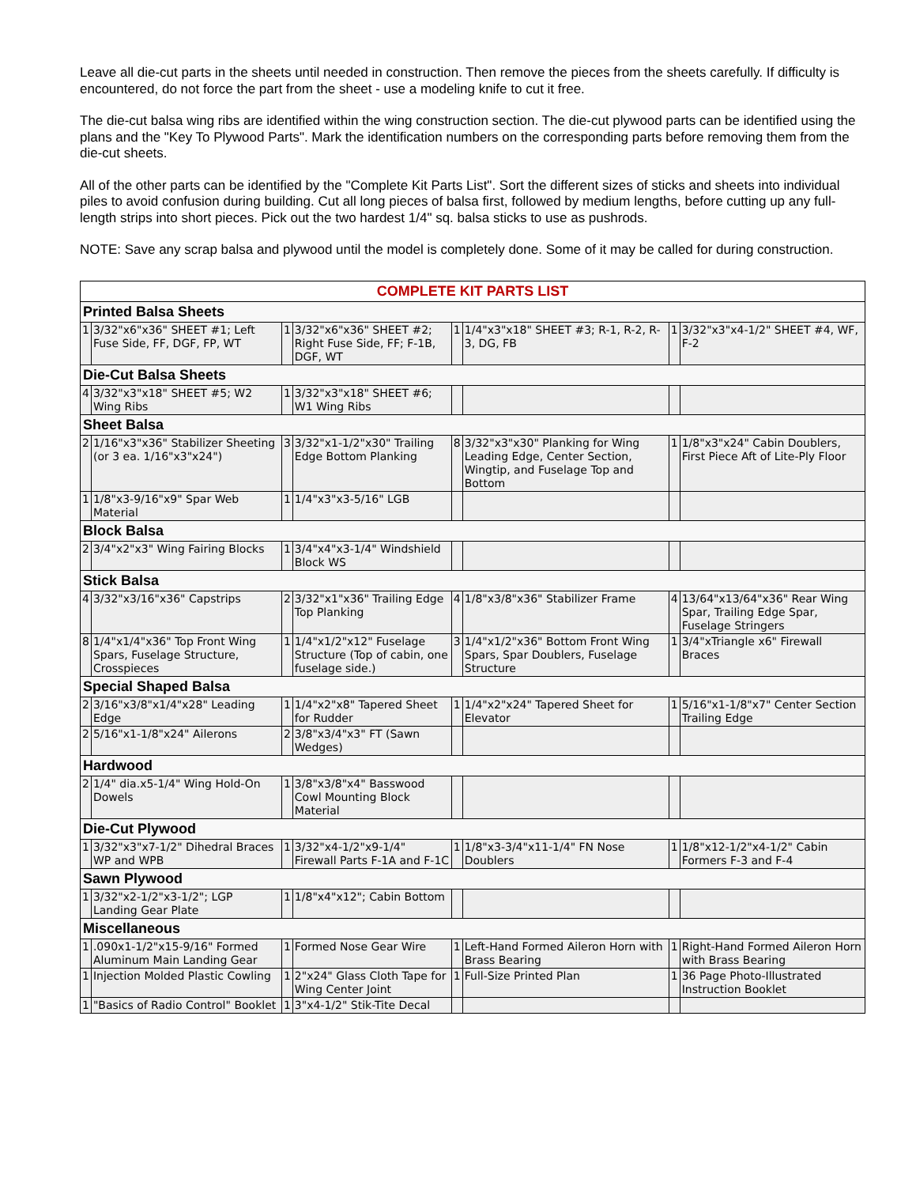Leave all die-cut parts in the sheets until needed in construction. Then remove the pieces from the sheets carefully. If difficulty is encountered, do not force the part from the sheet - use a modeling knife to cut it free.
The die-cut balsa wing ribs are identified within the wing construction section. The die-cut plywood parts can be identified using the plans and the "Key To Plywood Parts". Mark the identification numbers on the corresponding parts before removing them from the die-cut sheets.
All of the other parts can be identified by the "Complete Kit Parts List". Sort the different sizes of sticks and sheets into individual piles to avoid confusion during building. Cut all long pieces of balsa first, followed by medium lengths, before cutting up any full-length strips into short pieces. Pick out the two hardest 1/4" sq. balsa sticks to use as pushrods.
NOTE: Save any scrap balsa and plywood until the model is completely done. Some of it may be called for during construction.
| COMPLETE KIT PARTS LIST | | | | | | | |
| --- | --- | --- | --- | --- | --- | --- | --- |
| Printed Balsa Sheets | | | | | | | |
| 1 | 3/32"x6"x36" SHEET #1; Left Fuse Side, FF, DGF, FP, WT | 1 | 3/32"x6"x36" SHEET #2; Right Fuse Side, FF; F-1B, DGF, WT | 1 | 1/4"x3"x18" SHEET #3; R-1, R-2, R-3, DG, FB | 1 | 3/32"x3"x4-1/2" SHEET #4, WF, F-2 |
| Die-Cut Balsa Sheets | | | | | | | |
| 4 | 3/32"x3"x18" SHEET #5; W2 Wing Ribs | 1 | 3/32"x3"x18" SHEET #6; W1 Wing Ribs | | | | |
| Sheet Balsa | | | | | | | |
| 2 | 1/16"x3"x36" Stabilizer Sheeting (or 3 ea. 1/16"x3"x24") | 3 | 3/32"x1-1/2"x30" Trailing Edge Bottom Planking | 8 | 3/32"x3"x30" Planking for Wing Leading Edge, Center Section, Wingtip, and Fuselage Top and Bottom | 1 | 1/8"x3"x24" Cabin Doublers, First Piece Aft of Lite-Ply Floor |
| 1 | 1/8"x3-9/16"x9" Spar Web Material | 1 | 1/4"x3"x3-5/16" LGB | | | | |
| Block Balsa | | | | | | | |
| 2 | 3/4"x2"x3" Wing Fairing Blocks | 1 | 3/4"x4"x3-1/4" Windshield Block WS | | | | |
| Stick Balsa | | | | | | | |
| 4 | 3/32"x3/16"x36" Capstrips | 2 | 3/32"x1"x36" Trailing Edge Top Planking | 4 | 1/8"x3/8"x36" Stabilizer Frame | 4 | 13/64"x13/64"x36" Rear Wing Spar, Trailing Edge Spar, Fuselage Stringers |
| 8 | 1/4"x1/4"x36" Top Front Wing Spars, Fuselage Structure, Crosspieces | 1 | 1/4"x1/2"x12" Fuselage Structure (Top of cabin, one fuselage side.) | 3 | 1/4"x1/2"x36" Bottom Front Wing Spars, Spar Doublers, Fuselage Structure | 1 | 3/4"xTriangle x6" Firewall Braces |
| Special Shaped Balsa | | | | | | | |
| 2 | 3/16"x3/8"x1/4"x28" Leading Edge | 1 | 1/4"x2"x8" Tapered Sheet for Rudder | 1 | 1/4"x2"x24" Tapered Sheet for Elevator | 1 | 5/16"x1-1/8"x7" Center Section Trailing Edge |
| 2 | 5/16"x1-1/8"x24" Ailerons | 2 | 3/8"x3/4"x3" FT (Sawn Wedges) | | | | |
| Hardwood | | | | | | | |
| 2 | 1/4" dia.x5-1/4" Wing Hold-On Dowels | 1 | 3/8"x3/8"x4" Basswood Cowl Mounting Block Material | | | | |
| Die-Cut Plywood | | | | | | | |
| 1 | 3/32"x3"x7-1/2" Dihedral Braces WP and WPB | 1 | 3/32"x4-1/2"x9-1/4" Firewall Parts F-1A and F-1C | 1 | 1/8"x3-3/4"x11-1/4" FN Nose Doublers | 1 | 1/8"x12-1/2"x4-1/2" Cabin Formers F-3 and F-4 |
| Sawn Plywood | | | | | | | |
| 1 | 3/32"x2-1/2"x3-1/2"; LGP Landing Gear Plate | 1 | 1/8"x4"x12"; Cabin Bottom | | | | |
| Miscellaneous | | | | | | | |
| 1 | .090x1-1/2"x15-9/16" Formed Aluminum Main Landing Gear | 1 | Formed Nose Gear Wire | 1 | Left-Hand Formed Aileron Horn with Brass Bearing | 1 | Right-Hand Formed Aileron Horn with Brass Bearing |
| 1 | Injection Molded Plastic Cowling | 1 | 2"x24" Glass Cloth Tape for Wing Center Joint | 1 | Full-Size Printed Plan | 1 | 36 Page Photo-Illustrated Instruction Booklet |
| 1 | "Basics of Radio Control" Booklet | 1 | 3"x4-1/2" Stik-Tite Decal | | | | |